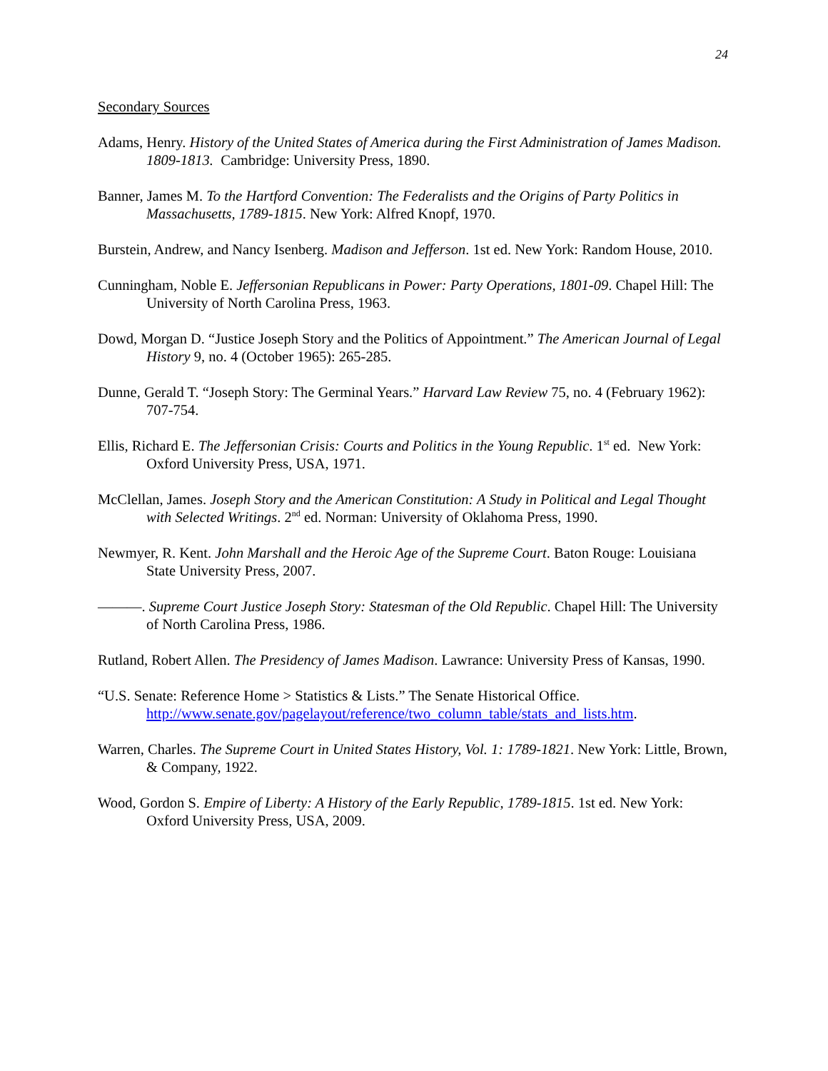24
Secondary Sources
Adams, Henry. History of the United States of America during the First Administration of James Madison. 1809-1813. Cambridge: University Press, 1890.
Banner, James M. To the Hartford Convention: The Federalists and the Origins of Party Politics in Massachusetts, 1789-1815. New York: Alfred Knopf, 1970.
Burstein, Andrew, and Nancy Isenberg. Madison and Jefferson. 1st ed. New York: Random House, 2010.
Cunningham, Noble E. Jeffersonian Republicans in Power: Party Operations, 1801-09. Chapel Hill: The University of North Carolina Press, 1963.
Dowd, Morgan D. “Justice Joseph Story and the Politics of Appointment.” The American Journal of Legal History 9, no. 4 (October 1965): 265-285.
Dunne, Gerald T. “Joseph Story: The Germinal Years.” Harvard Law Review 75, no. 4 (February 1962): 707-754.
Ellis, Richard E. The Jeffersonian Crisis: Courts and Politics in the Young Republic. 1<sup>st</sup> ed. New York: Oxford University Press, USA, 1971.
McClellan, James. Joseph Story and the American Constitution: A Study in Political and Legal Thought with Selected Writings. 2<sup>nd</sup> ed. Norman: University of Oklahoma Press, 1990.
Newmyer, R. Kent. John Marshall and the Heroic Age of the Supreme Court. Baton Rouge: Louisiana State University Press, 2007.
———. Supreme Court Justice Joseph Story: Statesman of the Old Republic. Chapel Hill: The University of North Carolina Press, 1986.
Rutland, Robert Allen. The Presidency of James Madison. Lawrance: University Press of Kansas, 1990.
“U.S. Senate: Reference Home > Statistics & Lists.” The Senate Historical Office. http://www.senate.gov/pagelayout/reference/two_column_table/stats_and_lists.htm.
Warren, Charles. The Supreme Court in United States History, Vol. 1: 1789-1821. New York: Little, Brown, & Company, 1922.
Wood, Gordon S. Empire of Liberty: A History of the Early Republic, 1789-1815. 1st ed. New York: Oxford University Press, USA, 2009.